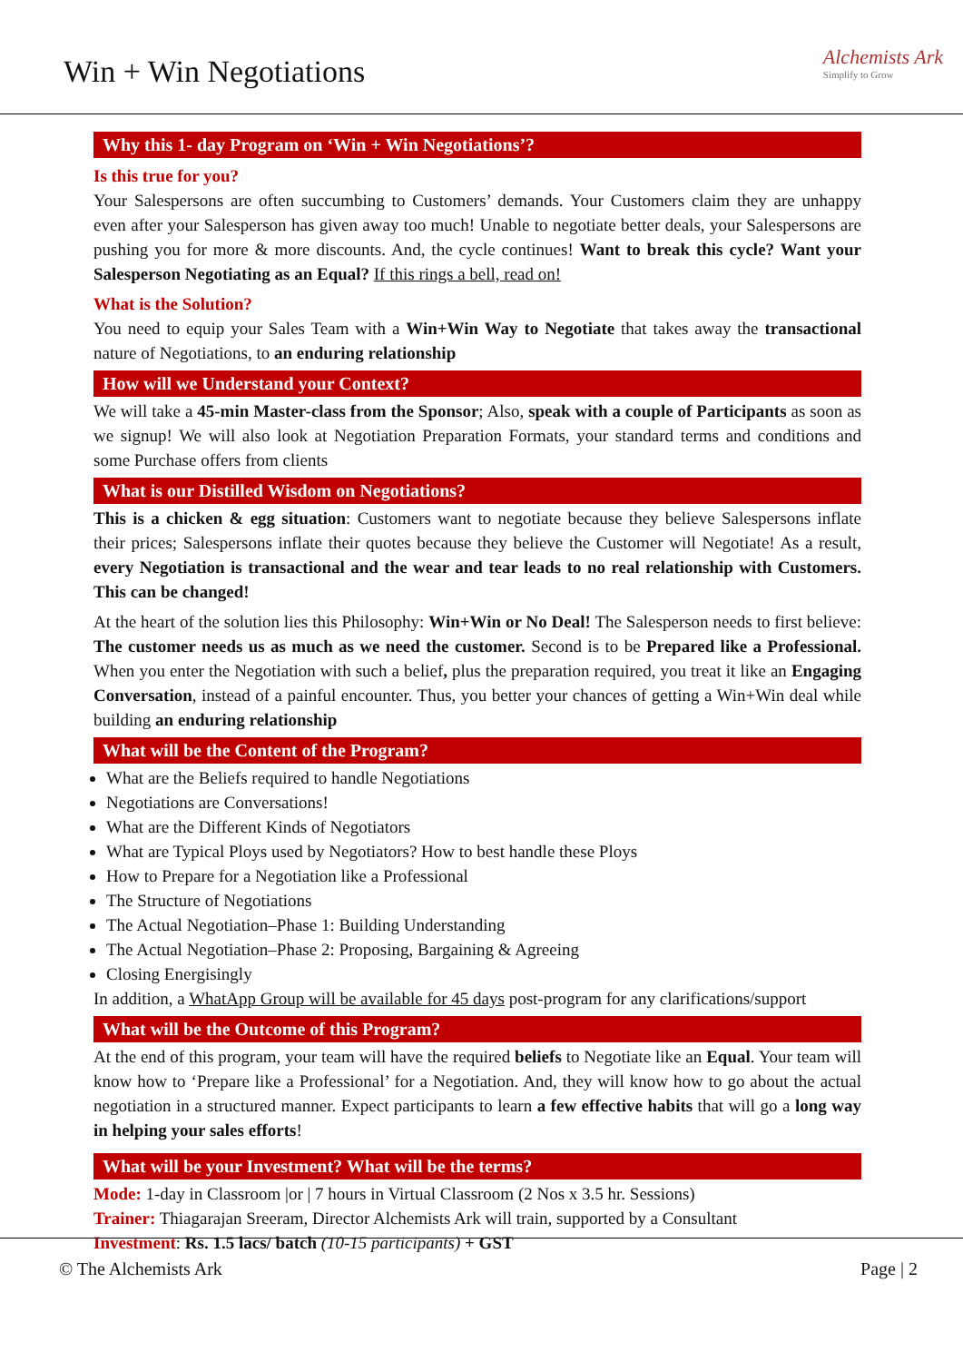Win + Win Negotiations Alchemists Ark
Simplify to Grow
Why this 1- day Program on ‘Win + Win Negotiations’?
Is this true for you?
Your Salespersons are often succumbing to Customers’ demands. Your Customers claim they are unhappy even after your Salesperson has given away too much! Unable to negotiate better deals, your Salespersons are pushing you for more & more discounts. And, the cycle continues! Want to break this cycle? Want your Salesperson Negotiating as an Equal? If this rings a bell, read on!
What is the Solution?
You need to equip your Sales Team with a Win+Win Way to Negotiate that takes away the transactional nature of Negotiations, to an enduring relationship
How will we Understand your Context?
We will take a 45-min Master-class from the Sponsor; Also, speak with a couple of Participants as soon as we signup! We will also look at Negotiation Preparation Formats, your standard terms and conditions and some Purchase offers from clients
What is our Distilled Wisdom on Negotiations?
This is a chicken & egg situation: Customers want to negotiate because they believe Salespersons inflate their prices; Salespersons inflate their quotes because they believe the Customer will Negotiate! As a result, every Negotiation is transactional and the wear and tear leads to no real relationship with Customers. This can be changed!
At the heart of the solution lies this Philosophy: Win+Win or No Deal! The Salesperson needs to first believe: The customer needs us as much as we need the customer. Second is to be Prepared like a Professional. When you enter the Negotiation with such a belief, plus the preparation required, you treat it like an Engaging Conversation, instead of a painful encounter. Thus, you better your chances of getting a Win+Win deal while building an enduring relationship
What will be the Content of the Program?
What are the Beliefs required to handle Negotiations
Negotiations are Conversations!
What are the Different Kinds of Negotiators
What are Typical Ploys used by Negotiators? How to best handle these Ploys
How to Prepare for a Negotiation like a Professional
The Structure of Negotiations
The Actual Negotiation–Phase 1: Building Understanding
The Actual Negotiation–Phase 2: Proposing, Bargaining & Agreeing
Closing Energisingly
In addition, a WhatApp Group will be available for 45 days post-program for any clarifications/support
What will be the Outcome of this Program?
At the end of this program, your team will have the required beliefs to Negotiate like an Equal. Your team will know how to ‘Prepare like a Professional’ for a Negotiation. And, they will know how to go about the actual negotiation in a structured manner. Expect participants to learn a few effective habits that will go a long way in helping your sales efforts!
What will be your Investment? What will be the terms?
Mode: 1-day in Classroom |or | 7 hours in Virtual Classroom (2 Nos x 3.5 hr. Sessions)
Trainer: Thiagarajan Sreeram, Director Alchemists Ark will train, supported by a Consultant
Investment: Rs. 1.5 lacs/ batch (10-15 participants) + GST
© The Alchemists Ark Page | 2